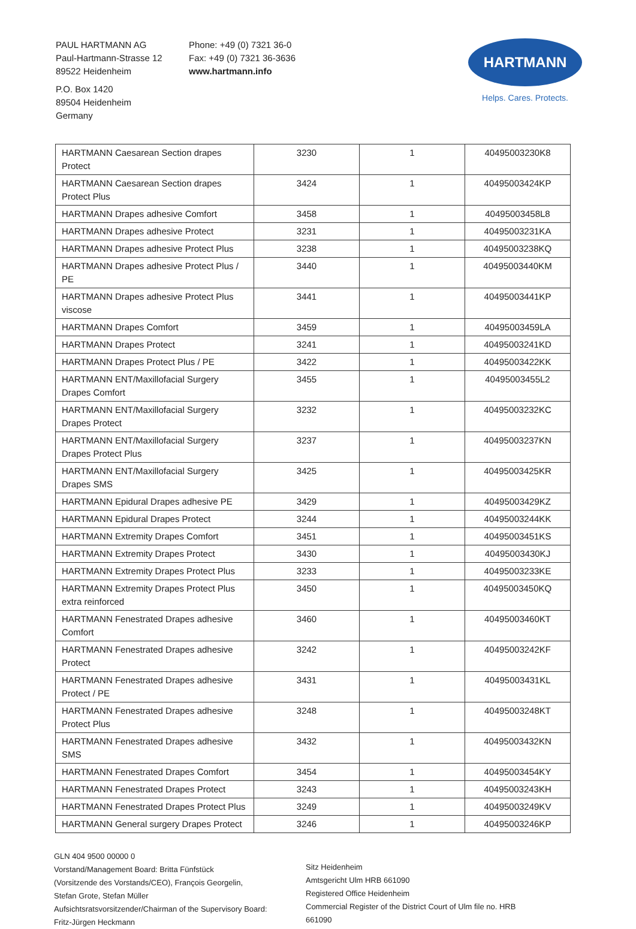PAUL HARTMANN AG
Paul-Hartmann-Strasse 12
89522 Heidenheim
P.O. Box 1420
89504 Heidenheim
Germany
Phone: +49 (0) 7321 36-0
Fax: +49 (0) 7321 36-3636
www.hartmann.info
HARTMANN
Helps. Cares. Protects.
| HARTMANN Caesarean Section drapes Protect | 3230 | 1 | 40495003230K8 |
| HARTMANN Caesarean Section drapes Protect Plus | 3424 | 1 | 40495003424KP |
| HARTMANN Drapes adhesive Comfort | 3458 | 1 | 40495003458L8 |
| HARTMANN Drapes adhesive Protect | 3231 | 1 | 40495003231KA |
| HARTMANN Drapes adhesive Protect Plus | 3238 | 1 | 40495003238KQ |
| HARTMANN Drapes adhesive Protect Plus / PE | 3440 | 1 | 40495003440KM |
| HARTMANN Drapes adhesive Protect Plus viscose | 3441 | 1 | 40495003441KP |
| HARTMANN Drapes Comfort | 3459 | 1 | 40495003459LA |
| HARTMANN Drapes Protect | 3241 | 1 | 40495003241KD |
| HARTMANN Drapes Protect Plus / PE | 3422 | 1 | 40495003422KK |
| HARTMANN ENT/Maxillofacial Surgery Drapes Comfort | 3455 | 1 | 40495003455L2 |
| HARTMANN ENT/Maxillofacial Surgery Drapes Protect | 3232 | 1 | 40495003232KC |
| HARTMANN ENT/Maxillofacial Surgery Drapes Protect Plus | 3237 | 1 | 40495003237KN |
| HARTMANN ENT/Maxillofacial Surgery Drapes SMS | 3425 | 1 | 40495003425KR |
| HARTMANN Epidural Drapes adhesive PE | 3429 | 1 | 40495003429KZ |
| HARTMANN Epidural Drapes Protect | 3244 | 1 | 40495003244KK |
| HARTMANN Extremity Drapes Comfort | 3451 | 1 | 40495003451KS |
| HARTMANN Extremity Drapes Protect | 3430 | 1 | 40495003430KJ |
| HARTMANN Extremity Drapes Protect Plus | 3233 | 1 | 40495003233KE |
| HARTMANN Extremity Drapes Protect Plus extra reinforced | 3450 | 1 | 40495003450KQ |
| HARTMANN Fenestrated Drapes adhesive Comfort | 3460 | 1 | 40495003460KT |
| HARTMANN Fenestrated Drapes adhesive Protect | 3242 | 1 | 40495003242KF |
| HARTMANN Fenestrated Drapes adhesive Protect / PE | 3431 | 1 | 40495003431KL |
| HARTMANN Fenestrated Drapes adhesive Protect Plus | 3248 | 1 | 40495003248KT |
| HARTMANN Fenestrated Drapes adhesive SMS | 3432 | 1 | 40495003432KN |
| HARTMANN Fenestrated Drapes Comfort | 3454 | 1 | 40495003454KY |
| HARTMANN Fenestrated Drapes Protect | 3243 | 1 | 40495003243KH |
| HARTMANN Fenestrated Drapes Protect Plus | 3249 | 1 | 40495003249KV |
| HARTMANN General surgery Drapes Protect | 3246 | 1 | 40495003246KP |
GLN 404 9500 00000 0
Vorstand/Management Board: Britta Fünfstück
(Vorsitzende des Vorstands/CEO), François Georgelin,
Stefan Grote, Stefan Müller
Aufsichtsratsvorsitzender/Chairman of the Supervisory Board:
Fritz-Jürgen Heckmann
Sitz Heidenheim
Amtsgericht Ulm HRB 661090
Registered Office Heidenheim
Commercial Register of the District Court of Ulm file no. HRB
661090